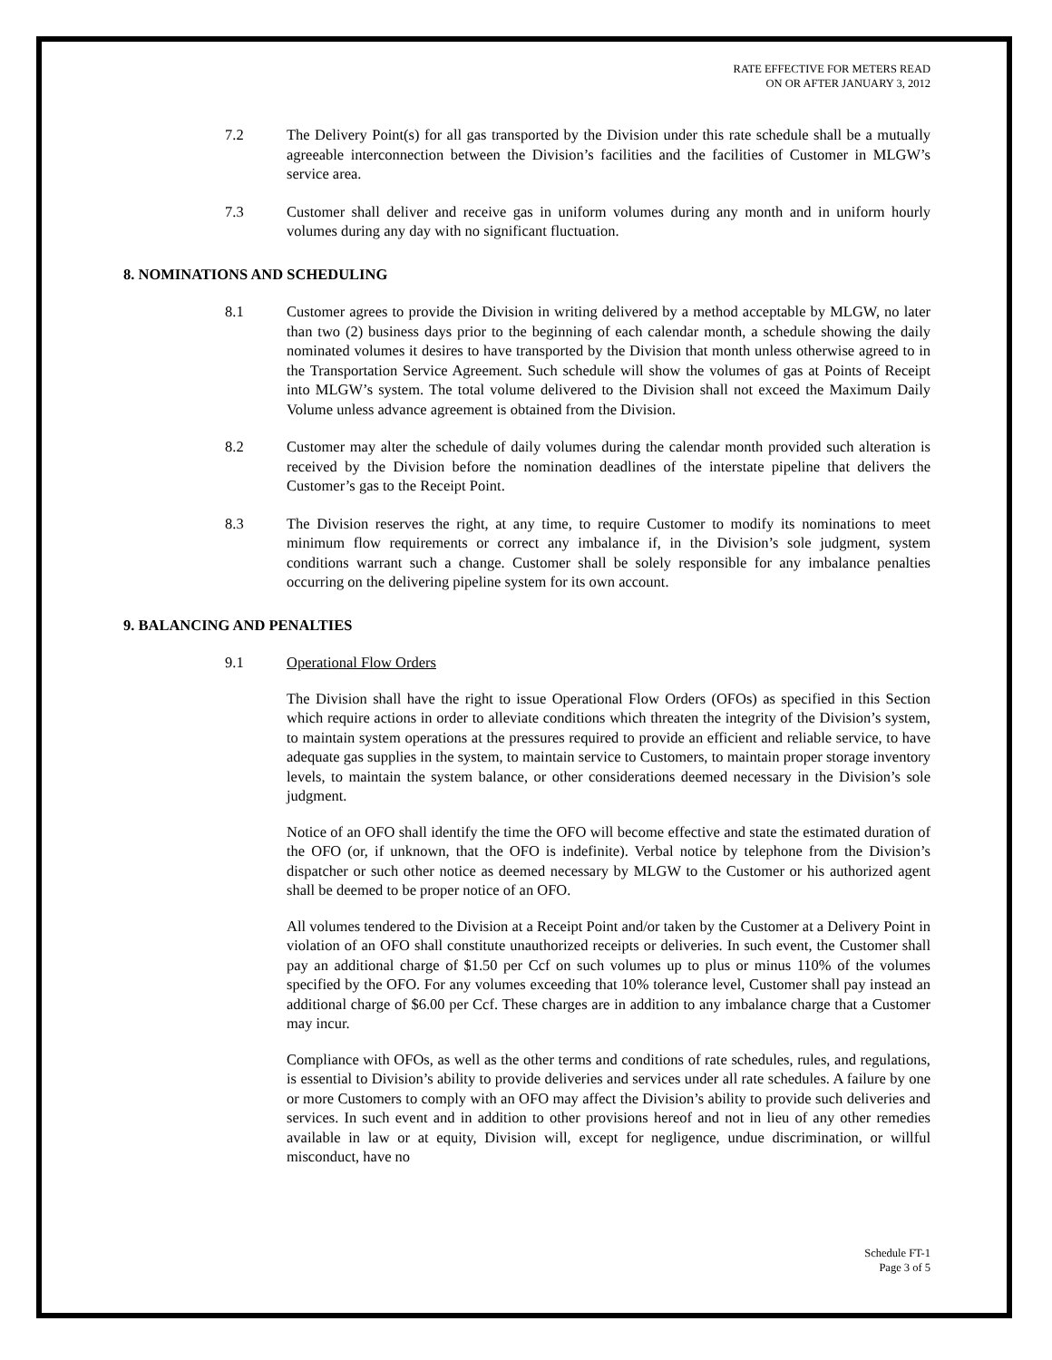RATE EFFECTIVE FOR METERS READ
ON OR AFTER JANUARY 3, 2012
7.2 The Delivery Point(s) for all gas transported by the Division under this rate schedule shall be a mutually agreeable interconnection between the Division’s facilities and the facilities of Customer in MLGW’s service area.
7.3 Customer shall deliver and receive gas in uniform volumes during any month and in uniform hourly volumes during any day with no significant fluctuation.
8. NOMINATIONS AND SCHEDULING
8.1 Customer agrees to provide the Division in writing delivered by a method acceptable by MLGW, no later than two (2) business days prior to the beginning of each calendar month, a schedule showing the daily nominated volumes it desires to have transported by the Division that month unless otherwise agreed to in the Transportation Service Agreement. Such schedule will show the volumes of gas at Points of Receipt into MLGW’s system. The total volume delivered to the Division shall not exceed the Maximum Daily Volume unless advance agreement is obtained from the Division.
8.2 Customer may alter the schedule of daily volumes during the calendar month provided such alteration is received by the Division before the nomination deadlines of the interstate pipeline that delivers the Customer’s gas to the Receipt Point.
8.3 The Division reserves the right, at any time, to require Customer to modify its nominations to meet minimum flow requirements or correct any imbalance if, in the Division’s sole judgment, system conditions warrant such a change. Customer shall be solely responsible for any imbalance penalties occurring on the delivering pipeline system for its own account.
9. BALANCING AND PENALTIES
9.1 Operational Flow Orders
The Division shall have the right to issue Operational Flow Orders (OFOs) as specified in this Section which require actions in order to alleviate conditions which threaten the integrity of the Division’s system, to maintain system operations at the pressures required to provide an efficient and reliable service, to have adequate gas supplies in the system, to maintain service to Customers, to maintain proper storage inventory levels, to maintain the system balance, or other considerations deemed necessary in the Division’s sole judgment.
Notice of an OFO shall identify the time the OFO will become effective and state the estimated duration of the OFO (or, if unknown, that the OFO is indefinite). Verbal notice by telephone from the Division’s dispatcher or such other notice as deemed necessary by MLGW to the Customer or his authorized agent shall be deemed to be proper notice of an OFO.
All volumes tendered to the Division at a Receipt Point and/or taken by the Customer at a Delivery Point in violation of an OFO shall constitute unauthorized receipts or deliveries. In such event, the Customer shall pay an additional charge of $1.50 per Ccf on such volumes up to plus or minus 110% of the volumes specified by the OFO. For any volumes exceeding that 10% tolerance level, Customer shall pay instead an additional charge of $6.00 per Ccf. These charges are in addition to any imbalance charge that a Customer may incur.
Compliance with OFOs, as well as the other terms and conditions of rate schedules, rules, and regulations, is essential to Division’s ability to provide deliveries and services under all rate schedules. A failure by one or more Customers to comply with an OFO may affect the Division’s ability to provide such deliveries and services. In such event and in addition to other provisions hereof and not in lieu of any other remedies available in law or at equity, Division will, except for negligence, undue discrimination, or willful misconduct, have no
Schedule FT-1
Page 3 of 5